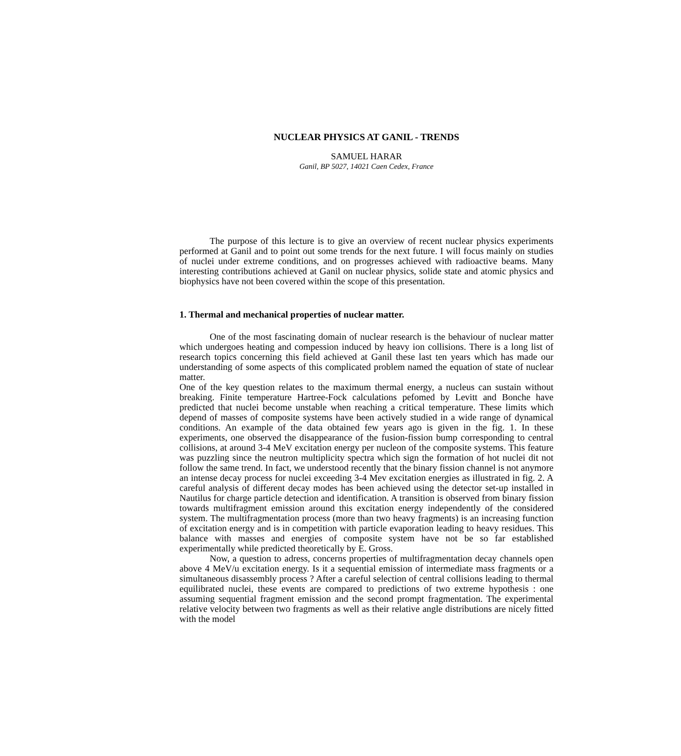NUCLEAR PHYSICS AT GANIL - TRENDS
SAMUEL HARAR
Ganil, BP 5027, 14021 Caen Cedex, France
The purpose of this lecture is to give an overview of recent nuclear physics experiments performed at Ganil and to point out some trends for the next future. I will focus mainly on studies of nuclei under extreme conditions, and on progresses achieved with radioactive beams. Many interesting contributions achieved at Ganil on nuclear physics, solide state and atomic physics and biophysics have not been covered within the scope of this presentation.
1. Thermal and mechanical properties of nuclear matter.
One of the most fascinating domain of nuclear research is the behaviour of nuclear matter which undergoes heating and compession induced by heavy ion collisions. There is a long list of research topics concerning this field achieved at Ganil these last ten years which has made our understanding of some aspects of this complicated problem named the equation of state of nuclear matter.
One of the key question relates to the maximum thermal energy, a nucleus can sustain without breaking. Finite temperature Hartree-Fock calculations pefomed by Levitt and Bonche have predicted that nuclei become unstable when reaching a critical temperature. These limits which depend of masses of composite systems have been actively studied in a wide range of dynamical conditions. An example of the data obtained few years ago is given in the fig. 1. In these experiments, one observed the disappearance of the fusion-fission bump corresponding to central collisions, at around 3-4 MeV excitation energy per nucleon of the composite systems. This feature was puzzling since the neutron multiplicity spectra which sign the formation of hot nuclei dit not follow the same trend. In fact, we understood recently that the binary fission channel is not anymore an intense decay process for nuclei exceeding 3-4 Mev excitation energies as illustrated in fig. 2. A careful analysis of different decay modes has been achieved using the detector set-up installed in Nautilus for charge particle detection and identification. A transition is observed from binary fission towards multifragment emission around this excitation energy independently of the considered system. The multifragmentation process (more than two heavy fragments) is an increasing function of excitation energy and is in competition with particle evaporation leading to heavy residues. This balance with masses and energies of composite system have not be so far established experimentally while predicted theoretically by E. Gross.
Now, a question to adress, concerns properties of multifragmentation decay channels open above 4 MeV/u excitation energy. Is it a sequential emission of intermediate mass fragments or a simultaneous disassembly process ? After a careful selection of central collisions leading to thermal equilibrated nuclei, these events are compared to predictions of two extreme hypothesis : one assuming sequential fragment emission and the second prompt fragmentation. The experimental relative velocity between two fragments as well as their relative angle distributions are nicely fitted with the model